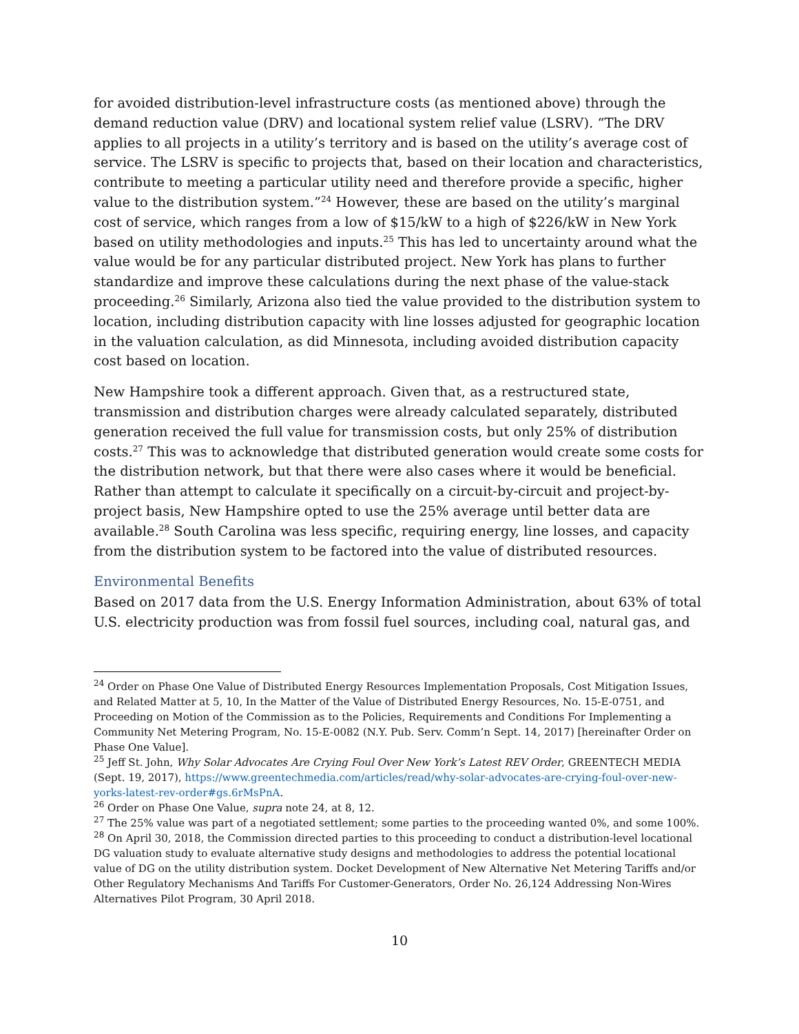for avoided distribution-level infrastructure costs (as mentioned above) through the demand reduction value (DRV) and locational system relief value (LSRV). “The DRV applies to all projects in a utility’s territory and is based on the utility’s average cost of service. The LSRV is specific to projects that, based on their location and characteristics, contribute to meeting a particular utility need and therefore provide a specific, higher value to the distribution system.”<sup>24</sup> However, these are based on the utility’s marginal cost of service, which ranges from a low of $15/kW to a high of $226/kW in New York based on utility methodologies and inputs.<sup>25</sup> This has led to uncertainty around what the value would be for any particular distributed project. New York has plans to further standardize and improve these calculations during the next phase of the value-stack proceeding.<sup>26</sup> Similarly, Arizona also tied the value provided to the distribution system to location, including distribution capacity with line losses adjusted for geographic location in the valuation calculation, as did Minnesota, including avoided distribution capacity cost based on location.
New Hampshire took a different approach. Given that, as a restructured state, transmission and distribution charges were already calculated separately, distributed generation received the full value for transmission costs, but only 25% of distribution costs.<sup>27</sup> This was to acknowledge that distributed generation would create some costs for the distribution network, but that there were also cases where it would be beneficial. Rather than attempt to calculate it specifically on a circuit-by-circuit and project-by-project basis, New Hampshire opted to use the 25% average until better data are available.<sup>28</sup> South Carolina was less specific, requiring energy, line losses, and capacity from the distribution system to be factored into the value of distributed resources.
Environmental Benefits
Based on 2017 data from the U.S. Energy Information Administration, about 63% of total U.S. electricity production was from fossil fuel sources, including coal, natural gas, and
<sup>24</sup> Order on Phase One Value of Distributed Energy Resources Implementation Proposals, Cost Mitigation Issues, and Related Matter at 5, 10, In the Matter of the Value of Distributed Energy Resources, No. 15-E-0751, and Proceeding on Motion of the Commission as to the Policies, Requirements and Conditions For Implementing a Community Net Metering Program, No. 15-E-0082 (N.Y. Pub. Serv. Comm’n Sept. 14, 2017) [hereinafter Order on Phase One Value].
<sup>25</sup> Jeff St. John, Why Solar Advocates Are Crying Foul Over New York’s Latest REV Order, GREENTECH MEDIA (Sept. 19, 2017), https://www.greentechmedia.com/articles/read/why-solar-advocates-are-crying-foul-over-new-yorks-latest-rev-order#gs.6rMsPnA.
<sup>26</sup> Order on Phase One Value, supra note 24, at 8, 12.
<sup>27</sup> The 25% value was part of a negotiated settlement; some parties to the proceeding wanted 0%, and some 100%.
<sup>28</sup> On April 30, 2018, the Commission directed parties to this proceeding to conduct a distribution-level locational DG valuation study to evaluate alternative study designs and methodologies to address the potential locational value of DG on the utility distribution system. Docket Development of New Alternative Net Metering Tariffs and/or Other Regulatory Mechanisms And Tariffs For Customer-Generators, Order No. 26,124 Addressing Non-Wires Alternatives Pilot Program, 30 April 2018.
10